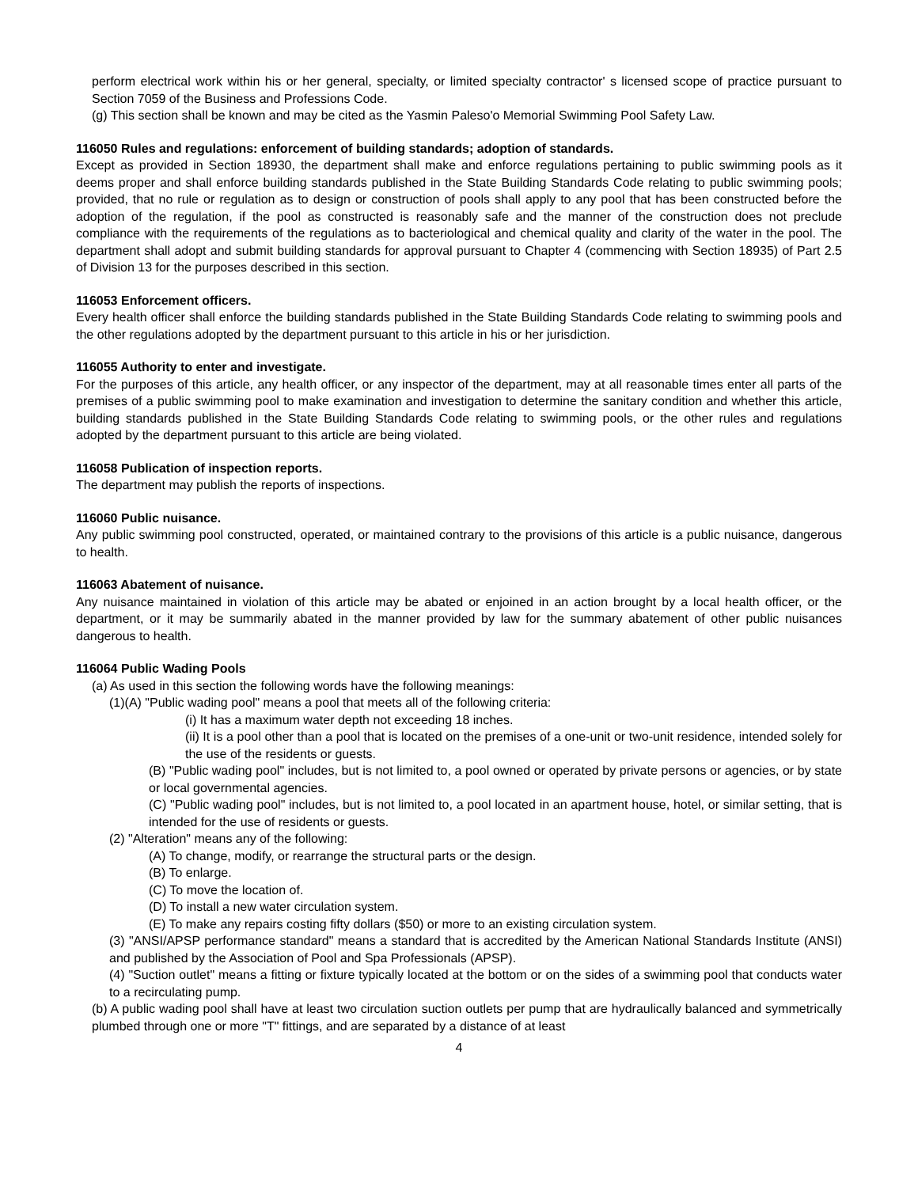perform electrical work within his or her general, specialty, or limited specialty contractor' s licensed scope of practice pursuant to Section 7059 of the Business and Professions Code.
(g) This section shall be known and may be cited as the Yasmin Paleso'o Memorial Swimming Pool Safety Law.
116050 Rules and regulations: enforcement of building standards; adoption of standards.
Except as provided in Section 18930, the department shall make and enforce regulations pertaining to public swimming pools as it deems proper and shall enforce building standards published in the State Building Standards Code relating to public swimming pools; provided, that no rule or regulation as to design or construction of pools shall apply to any pool that has been constructed before the adoption of the regulation, if the pool as constructed is reasonably safe and the manner of the construction does not preclude compliance with the requirements of the regulations as to bacteriological and chemical quality and clarity of the water in the pool. The department shall adopt and submit building standards for approval pursuant to Chapter 4 (commencing with Section 18935) of Part 2.5 of Division 13 for the purposes described in this section.
116053 Enforcement officers.
Every health officer shall enforce the building standards published in the State Building Standards Code relating to swimming pools and the other regulations adopted by the department pursuant to this article in his or her jurisdiction.
116055 Authority to enter and investigate.
For the purposes of this article, any health officer, or any inspector of the department, may at all reasonable times enter all parts of the premises of a public swimming pool to make examination and investigation to determine the sanitary condition and whether this article, building standards published in the State Building Standards Code relating to swimming pools, or the other rules and regulations adopted by the department pursuant to this article are being violated.
116058 Publication of inspection reports.
The department may publish the reports of inspections.
116060 Public nuisance.
Any public swimming pool constructed, operated, or maintained contrary to the provisions of this article is a public nuisance, dangerous to health.
116063 Abatement of nuisance.
Any nuisance maintained in violation of this article may be abated or enjoined in an action brought by a local health officer, or the department, or it may be summarily abated in the manner provided by law for the summary abatement of other public nuisances dangerous to health.
116064 Public Wading Pools
(a) As used in this section the following words have the following meanings:
(1)(A) "Public wading pool" means a pool that meets all of the following criteria:
(i) It has a maximum water depth not exceeding 18 inches.
(ii) It is a pool other than a pool that is located on the premises of a one-unit or two-unit residence, intended solely for the use of the residents or guests.
(B) "Public wading pool" includes, but is not limited to, a pool owned or operated by private persons or agencies, or by state or local governmental agencies.
(C) "Public wading pool" includes, but is not limited to, a pool located in an apartment house, hotel, or similar setting, that is intended for the use of residents or guests.
(2) "Alteration" means any of the following:
(A) To change, modify, or rearrange the structural parts or the design.
(B) To enlarge.
(C) To move the location of.
(D) To install a new water circulation system.
(E) To make any repairs costing fifty dollars ($50) or more to an existing circulation system.
(3) "ANSI/APSP performance standard" means a standard that is accredited by the American National Standards Institute (ANSI) and published by the Association of Pool and Spa Professionals (APSP).
(4) "Suction outlet" means a fitting or fixture typically located at the bottom or on the sides of a swimming pool that conducts water to a recirculating pump.
(b) A public wading pool shall have at least two circulation suction outlets per pump that are hydraulically balanced and symmetrically plumbed through one or more "T" fittings, and are separated by a distance of at least
4